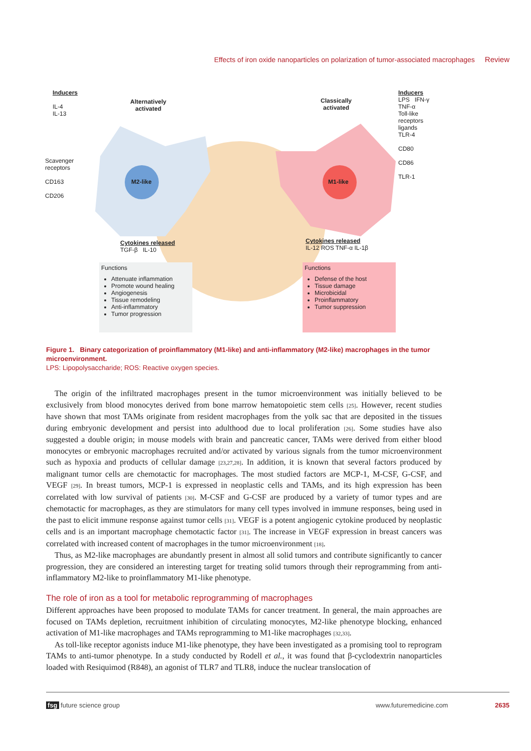Effects of iron oxide nanoparticles on polarization of tumor-associated macrophages Review
Inducers
IL-4
IL-13
Alternatively
activated
Scavenger
receptors
CD163
CD206
M2-like
Cytokines released
TGF-β IL-10
Functions
Attenuate inflammation
Promote wound healing
Angiogenesis
Tissue remodeling
Anti-inflammatory
Tumor progression
Classically
activated
M1-like
Inducers
LPS IFN-γ
TNF-α
Toll-like
receptors
ligands
TLR-4
CD80
CD86
TLR-1
Cytokines released
IL-12 ROS TNF-α IL-1β
Functions
Defense of the host
Tissue damage
Microbicidal
Proinflammatory
Tumor suppression
Figure 1. Binary categorization of proinflammatory (M1-like) and anti-inflammatory (M2-like) macrophages in the tumor microenvironment.
LPS: Lipopolysaccharide; ROS: Reactive oxygen species.
The origin of the infiltrated macrophages present in the tumor microenvironment was initially believed to be exclusively from blood monocytes derived from bone marrow hematopoietic stem cells [25]. However, recent studies have shown that most TAMs originate from resident macrophages from the yolk sac that are deposited in the tissues during embryonic development and persist into adulthood due to local proliferation [26]. Some studies have also suggested a double origin; in mouse models with brain and pancreatic cancer, TAMs were derived from either blood monocytes or embryonic macrophages recruited and/or activated by various signals from the tumor microenvironment such as hypoxia and products of cellular damage [23,27,28]. In addition, it is known that several factors produced by malignant tumor cells are chemotactic for macrophages. The most studied factors are MCP-1, M-CSF, G-CSF, and VEGF [29]. In breast tumors, MCP-1 is expressed in neoplastic cells and TAMs, and its high expression has been correlated with low survival of patients [30]. M-CSF and G-CSF are produced by a variety of tumor types and are chemotactic for macrophages, as they are stimulators for many cell types involved in immune responses, being used in the past to elicit immune response against tumor cells [31]. VEGF is a potent angiogenic cytokine produced by neoplastic cells and is an important macrophage chemotactic factor [31]. The increase in VEGF expression in breast cancers was correlated with increased content of macrophages in the tumor microenvironment [18].
Thus, as M2-like macrophages are abundantly present in almost all solid tumors and contribute significantly to cancer progression, they are considered an interesting target for treating solid tumors through their reprogramming from anti-inflammatory M2-like to proinflammatory M1-like phenotype.
The role of iron as a tool for metabolic reprogramming of macrophages
Different approaches have been proposed to modulate TAMs for cancer treatment. In general, the main approaches are focused on TAMs depletion, recruitment inhibition of circulating monocytes, M2-like phenotype blocking, enhanced activation of M1-like macrophages and TAMs reprogramming to M1-like macrophages [32,33].
As toll-like receptor agonists induce M1-like phenotype, they have been investigated as a promising tool to reprogram TAMs to anti-tumor phenotype. In a study conducted by Rodell et al., it was found that β-cyclodextrin nanoparticles loaded with Resiquimod (R848), an agonist of TLR7 and TLR8, induce the nuclear translocation of
fsg future science group www.futuremedicine.com 2635